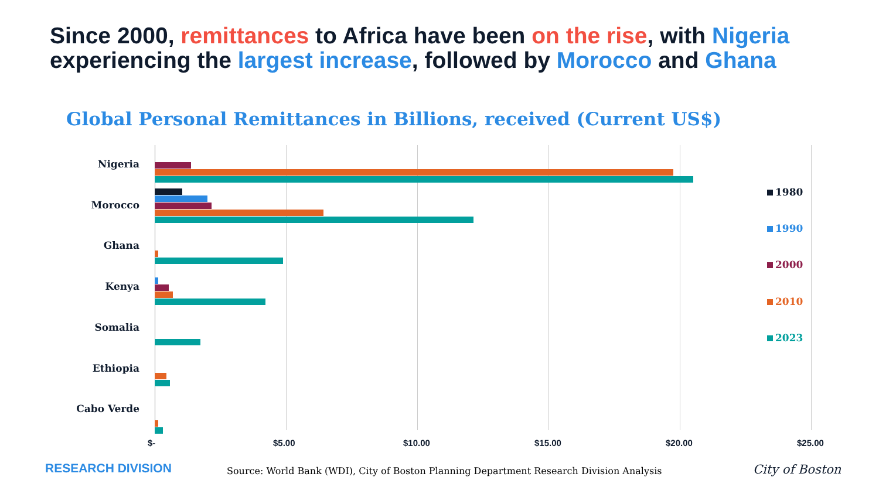Since 2000, remittances to Africa have been on the rise, with Nigeria experiencing the largest increase, followed by Morocco and Ghana
Global Personal Remittances in Billions, received (Current US$)
Nigeria
Morocco
Ghana
Kenya
Somalia
Ethiopia
Cabo Verde
$- $5.00 $10.00 $15.00 $20.00 $25.00
1980
1990
2000
2010
2023
RESEARCH DIVISION
Source: World Bank (WDI), City of Boston Planning Department Research Division Analysis
City of Boston